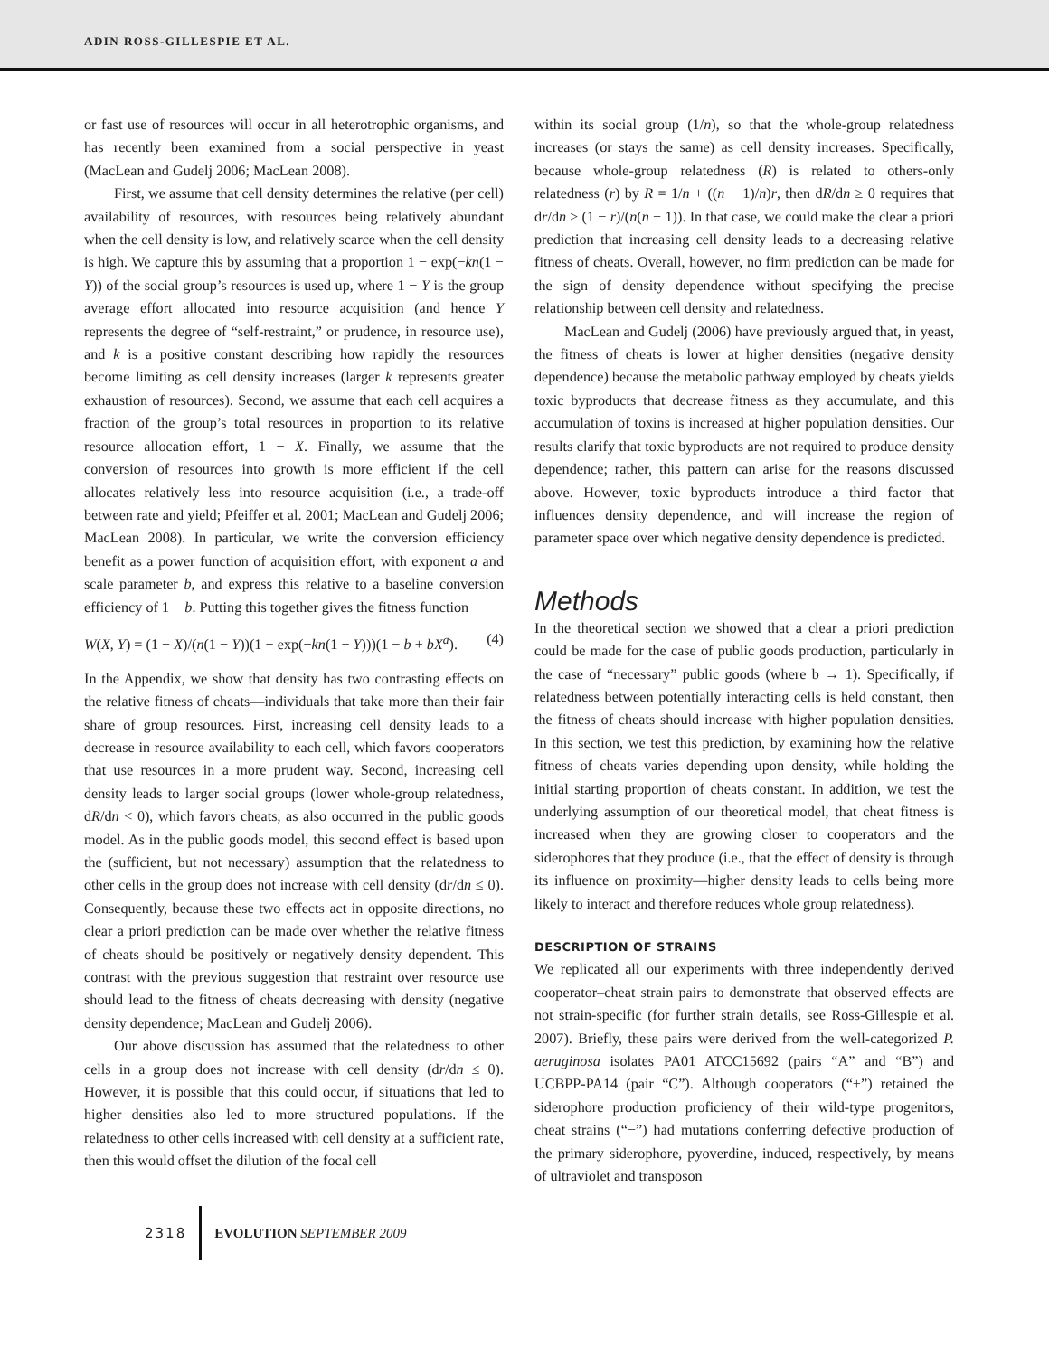ADIN ROSS-GILLESPIE ET AL.
or fast use of resources will occur in all heterotrophic organisms, and has recently been examined from a social perspective in yeast (MacLean and Gudelj 2006; MacLean 2008).
First, we assume that cell density determines the relative (per cell) availability of resources, with resources being relatively abundant when the cell density is low, and relatively scarce when the cell density is high. We capture this by assuming that a proportion 1 − exp(−kn(1 − Y)) of the social group’s resources is used up, where 1 − Y is the group average effort allocated into resource acquisition (and hence Y represents the degree of “self-restraint,” or prudence, in resource use), and k is a positive constant describing how rapidly the resources become limiting as cell density increases (larger k represents greater exhaustion of resources). Second, we assume that each cell acquires a fraction of the group’s total resources in proportion to its relative resource allocation effort, 1 − X. Finally, we assume that the conversion of resources into growth is more efficient if the cell allocates relatively less into resource acquisition (i.e., a trade-off between rate and yield; Pfeiffer et al. 2001; MacLean and Gudelj 2006; MacLean 2008). In particular, we write the conversion efficiency benefit as a power function of acquisition effort, with exponent a and scale parameter b, and express this relative to a baseline conversion efficiency of 1 − b. Putting this together gives the fitness function
W(X, Y) = (1 − X)/(n(1 − Y))(1 − exp(−kn(1 − Y)))(1 − b + bX<sup>a</sup>). (4)
In the Appendix, we show that density has two contrasting effects on the relative fitness of cheats—individuals that take more than their fair share of group resources. First, increasing cell density leads to a decrease in resource availability to each cell, which favors cooperators that use resources in a more prudent way. Second, increasing cell density leads to larger social groups (lower whole-group relatedness, dR/dn < 0), which favors cheats, as also occurred in the public goods model. As in the public goods model, this second effect is based upon the (sufficient, but not necessary) assumption that the relatedness to other cells in the group does not increase with cell density (dr/dn ≤ 0). Consequently, because these two effects act in opposite directions, no clear a priori prediction can be made over whether the relative fitness of cheats should be positively or negatively density dependent. This contrast with the previous suggestion that restraint over resource use should lead to the fitness of cheats decreasing with density (negative density dependence; MacLean and Gudelj 2006).
Our above discussion has assumed that the relatedness to other cells in a group does not increase with cell density (dr/dn ≤ 0). However, it is possible that this could occur, if situations that led to higher densities also led to more structured populations. If the relatedness to other cells increased with cell density at a sufficient rate, then this would offset the dilution of the focal cell
within its social group (1/n), so that the whole-group relatedness increases (or stays the same) as cell density increases. Specifically, because whole-group relatedness (R) is related to others-only relatedness (r) by R = 1/n + ((n − 1)/n)r, then dR/dn ≥ 0 requires that dr/dn ≥ (1 − r)/(n(n − 1)). In that case, we could make the clear a priori prediction that increasing cell density leads to a decreasing relative fitness of cheats. Overall, however, no firm prediction can be made for the sign of density dependence without specifying the precise relationship between cell density and relatedness.
MacLean and Gudelj (2006) have previously argued that, in yeast, the fitness of cheats is lower at higher densities (negative density dependence) because the metabolic pathway employed by cheats yields toxic byproducts that decrease fitness as they accumulate, and this accumulation of toxins is increased at higher population densities. Our results clarify that toxic byproducts are not required to produce density dependence; rather, this pattern can arise for the reasons discussed above. However, toxic byproducts introduce a third factor that influences density dependence, and will increase the region of parameter space over which negative density dependence is predicted.
Methods
In the theoretical section we showed that a clear a priori prediction could be made for the case of public goods production, particularly in the case of “necessary” public goods (where b → 1). Specifically, if relatedness between potentially interacting cells is held constant, then the fitness of cheats should increase with higher population densities. In this section, we test this prediction, by examining how the relative fitness of cheats varies depending upon density, while holding the initial starting proportion of cheats constant. In addition, we test the underlying assumption of our theoretical model, that cheat fitness is increased when they are growing closer to cooperators and the siderophores that they produce (i.e., that the effect of density is through its influence on proximity—higher density leads to cells being more likely to interact and therefore reduces whole group relatedness).
DESCRIPTION OF STRAINS
We replicated all our experiments with three independently derived cooperator–cheat strain pairs to demonstrate that observed effects are not strain-specific (for further strain details, see Ross-Gillespie et al. 2007). Briefly, these pairs were derived from the well-categorized P. aeruginosa isolates PA01 ATCC15692 (pairs “A” and “B”) and UCBPP-PA14 (pair “C”). Although cooperators (“+”) retained the siderophore production proficiency of their wild-type progenitors, cheat strains (“−”) had mutations conferring defective production of the primary siderophore, pyoverdine, induced, respectively, by means of ultraviolet and transposon
2318 EVOLUTION SEPTEMBER 2009